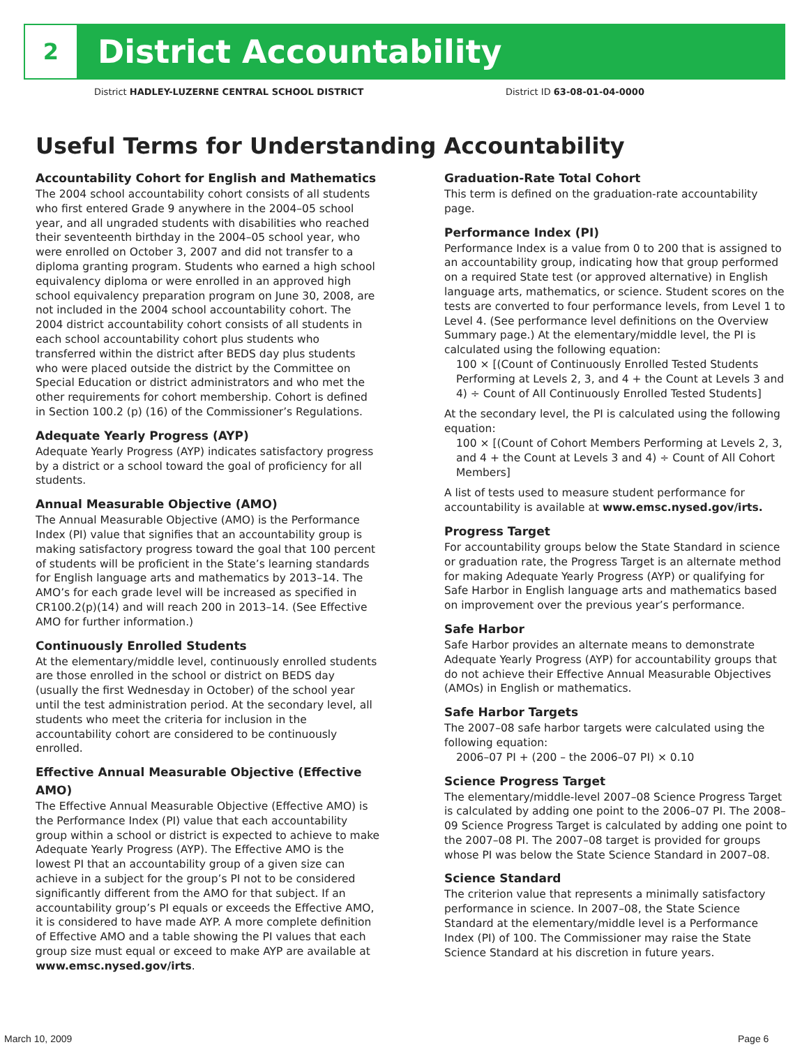2
District Accountability
District HADLEY-LUZERNE CENTRAL SCHOOL DISTRICT District ID 63-08-01-04-0000
Useful Terms for Understanding Accountability
Accountability Cohort for English and Mathematics
The 2004 school accountability cohort consists of all students who first entered Grade 9 anywhere in the 2004–05 school year, and all ungraded students with disabilities who reached their seventeenth birthday in the 2004–05 school year, who were enrolled on October 3, 2007 and did not transfer to a diploma granting program. Students who earned a high school equivalency diploma or were enrolled in an approved high school equivalency preparation program on June 30, 2008, are not included in the 2004 school accountability cohort. The 2004 district accountability cohort consists of all students in each school accountability cohort plus students who transferred within the district after BEDS day plus students who were placed outside the district by the Committee on Special Education or district administrators and who met the other requirements for cohort membership. Cohort is defined in Section 100.2 (p) (16) of the Commissioner’s Regulations.
Adequate Yearly Progress (AYP)
Adequate Yearly Progress (AYP) indicates satisfactory progress by a district or a school toward the goal of proficiency for all students.
Annual Measurable Objective (AMO)
The Annual Measurable Objective (AMO) is the Performance Index (PI) value that signifies that an accountability group is making satisfactory progress toward the goal that 100 percent of students will be proficient in the State’s learning standards for English language arts and mathematics by 2013–14. The AMO’s for each grade level will be increased as specified in CR100.2(p)(14) and will reach 200 in 2013–14. (See Effective AMO for further information.)
Continuously Enrolled Students
At the elementary/middle level, continuously enrolled students are those enrolled in the school or district on BEDS day (usually the first Wednesday in October) of the school year until the test administration period. At the secondary level, all students who meet the criteria for inclusion in the accountability cohort are considered to be continuously enrolled.
Effective Annual Measurable Objective (Effective AMO)
The Effective Annual Measurable Objective (Effective AMO) is the Performance Index (PI) value that each accountability group within a school or district is expected to achieve to make Adequate Yearly Progress (AYP). The Effective AMO is the lowest PI that an accountability group of a given size can achieve in a subject for the group’s PI not to be considered significantly different from the AMO for that subject. If an accountability group’s PI equals or exceeds the Effective AMO, it is considered to have made AYP. A more complete definition of Effective AMO and a table showing the PI values that each group size must equal or exceed to make AYP are available at www.emsc.nysed.gov/irts.
Graduation-Rate Total Cohort
This term is defined on the graduation-rate accountability page.
Performance Index (PI)
Performance Index is a value from 0 to 200 that is assigned to an accountability group, indicating how that group performed on a required State test (or approved alternative) in English language arts, mathematics, or science. Student scores on the tests are converted to four performance levels, from Level 1 to Level 4. (See performance level definitions on the Overview Summary page.) At the elementary/middle level, the PI is calculated using the following equation:
100 × [(Count of Continuously Enrolled Tested Students Performing at Levels 2, 3, and 4 + the Count at Levels 3 and 4) ÷ Count of All Continuously Enrolled Tested Students]
At the secondary level, the PI is calculated using the following equation:
100 × [(Count of Cohort Members Performing at Levels 2, 3, and 4 + the Count at Levels 3 and 4) ÷ Count of All Cohort Members]
A list of tests used to measure student performance for accountability is available at www.emsc.nysed.gov/irts.
Progress Target
For accountability groups below the State Standard in science or graduation rate, the Progress Target is an alternate method for making Adequate Yearly Progress (AYP) or qualifying for Safe Harbor in English language arts and mathematics based on improvement over the previous year’s performance.
Safe Harbor
Safe Harbor provides an alternate means to demonstrate Adequate Yearly Progress (AYP) for accountability groups that do not achieve their Effective Annual Measurable Objectives (AMOs) in English or mathematics.
Safe Harbor Targets
The 2007–08 safe harbor targets were calculated using the following equation:
2006–07 PI + (200 – the 2006–07 PI) × 0.10
Science Progress Target
The elementary/middle-level 2007–08 Science Progress Target is calculated by adding one point to the 2006–07 PI. The 2008–09 Science Progress Target is calculated by adding one point to the 2007–08 PI. The 2007–08 target is provided for groups whose PI was below the State Science Standard in 2007–08.
Science Standard
The criterion value that represents a minimally satisfactory performance in science. In 2007–08, the State Science Standard at the elementary/middle level is a Performance Index (PI) of 100. The Commissioner may raise the State Science Standard at his discretion in future years.
March 10, 2009 Page 6